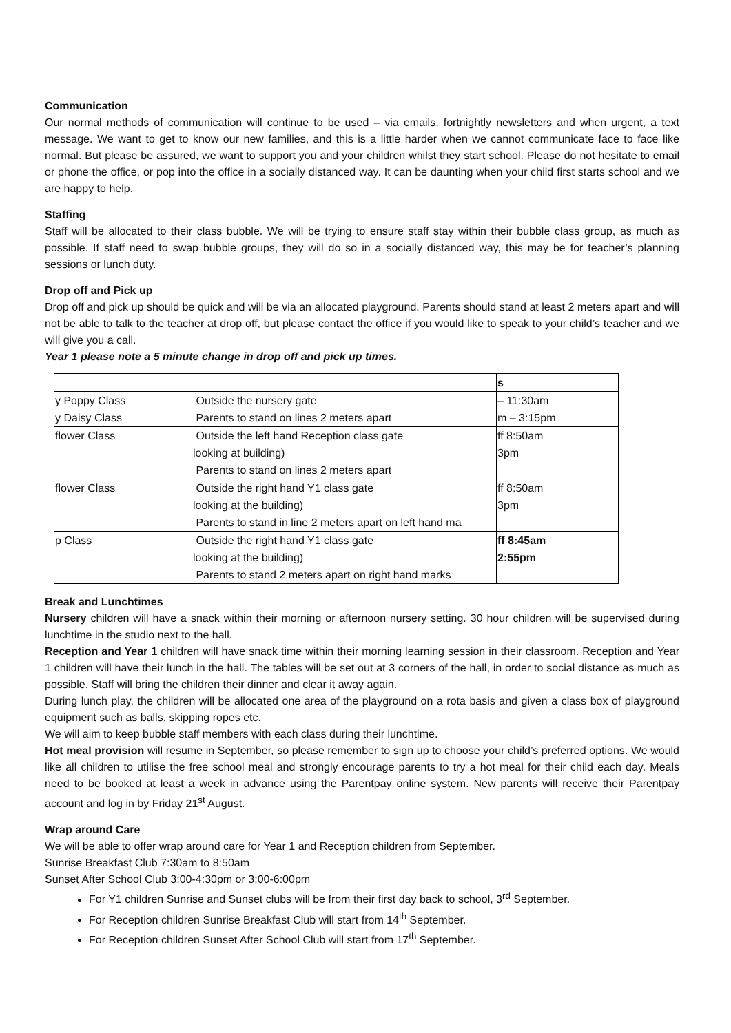Communication
Our normal methods of communication will continue to be used – via emails, fortnightly newsletters and when urgent, a text message. We want to get to know our new families, and this is a little harder when we cannot communicate face to face like normal. But please be assured, we want to support you and your children whilst they start school. Please do not hesitate to email or phone the office, or pop into the office in a socially distanced way. It can be daunting when your child first starts school and we are happy to help.
Staffing
Staff will be allocated to their class bubble. We will be trying to ensure staff stay within their bubble class group, as much as possible. If staff need to swap bubble groups, they will do so in a socially distanced way, this may be for teacher’s planning sessions or lunch duty.
Drop off and Pick up
Drop off and pick up should be quick and will be via an allocated playground. Parents should stand at least 2 meters apart and will not be able to talk to the teacher at drop off, but please contact the office if you would like to speak to your child’s teacher and we will give you a call.
Year 1 please note a 5 minute change in drop off and pick up times.
| | | s |
| y Poppy Class y Daisy Class | Outside the nursery gate Parents to stand on lines 2 meters apart | – 11:30am m – 3:15pm |
| flower Class | Outside the left hand Reception class gate looking at building) Parents to stand on lines 2 meters apart | ff 8:50am 3pm |
| flower Class | Outside the right hand Y1 class gate looking at the building) Parents to stand in line 2 meters apart on left hand ma | ff 8:50am 3pm |
| p Class | Outside the right hand Y1 class gate looking at the building) Parents to stand 2 meters apart on right hand marks | ff 8:45am 2:55pm |
Break and Lunchtimes
Nursery children will have a snack within their morning or afternoon nursery setting. 30 hour children will be supervised during lunchtime in the studio next to the hall.
Reception and Year 1 children will have snack time within their morning learning session in their classroom. Reception and Year 1 children will have their lunch in the hall. The tables will be set out at 3 corners of the hall, in order to social distance as much as possible. Staff will bring the children their dinner and clear it away again.
During lunch play, the children will be allocated one area of the playground on a rota basis and given a class box of playground equipment such as balls, skipping ropes etc.
We will aim to keep bubble staff members with each class during their lunchtime.
Hot meal provision will resume in September, so please remember to sign up to choose your child’s preferred options. We would like all children to utilise the free school meal and strongly encourage parents to try a hot meal for their child each day. Meals need to be booked at least a week in advance using the Parentpay online system. New parents will receive their Parentpay account and log in by Friday 21<sup>st</sup> August.
Wrap around Care
We will be able to offer wrap around care for Year 1 and Reception children from September.
Sunrise Breakfast Club 7:30am to 8:50am
Sunset After School Club 3:00-4:30pm or 3:00-6:00pm
For Y1 children Sunrise and Sunset clubs will be from their first day back to school, 3<sup>rd</sup> September.
For Reception children Sunrise Breakfast Club will start from 14<sup>th</sup> September.
For Reception children Sunset After School Club will start from 17<sup>th</sup> September.